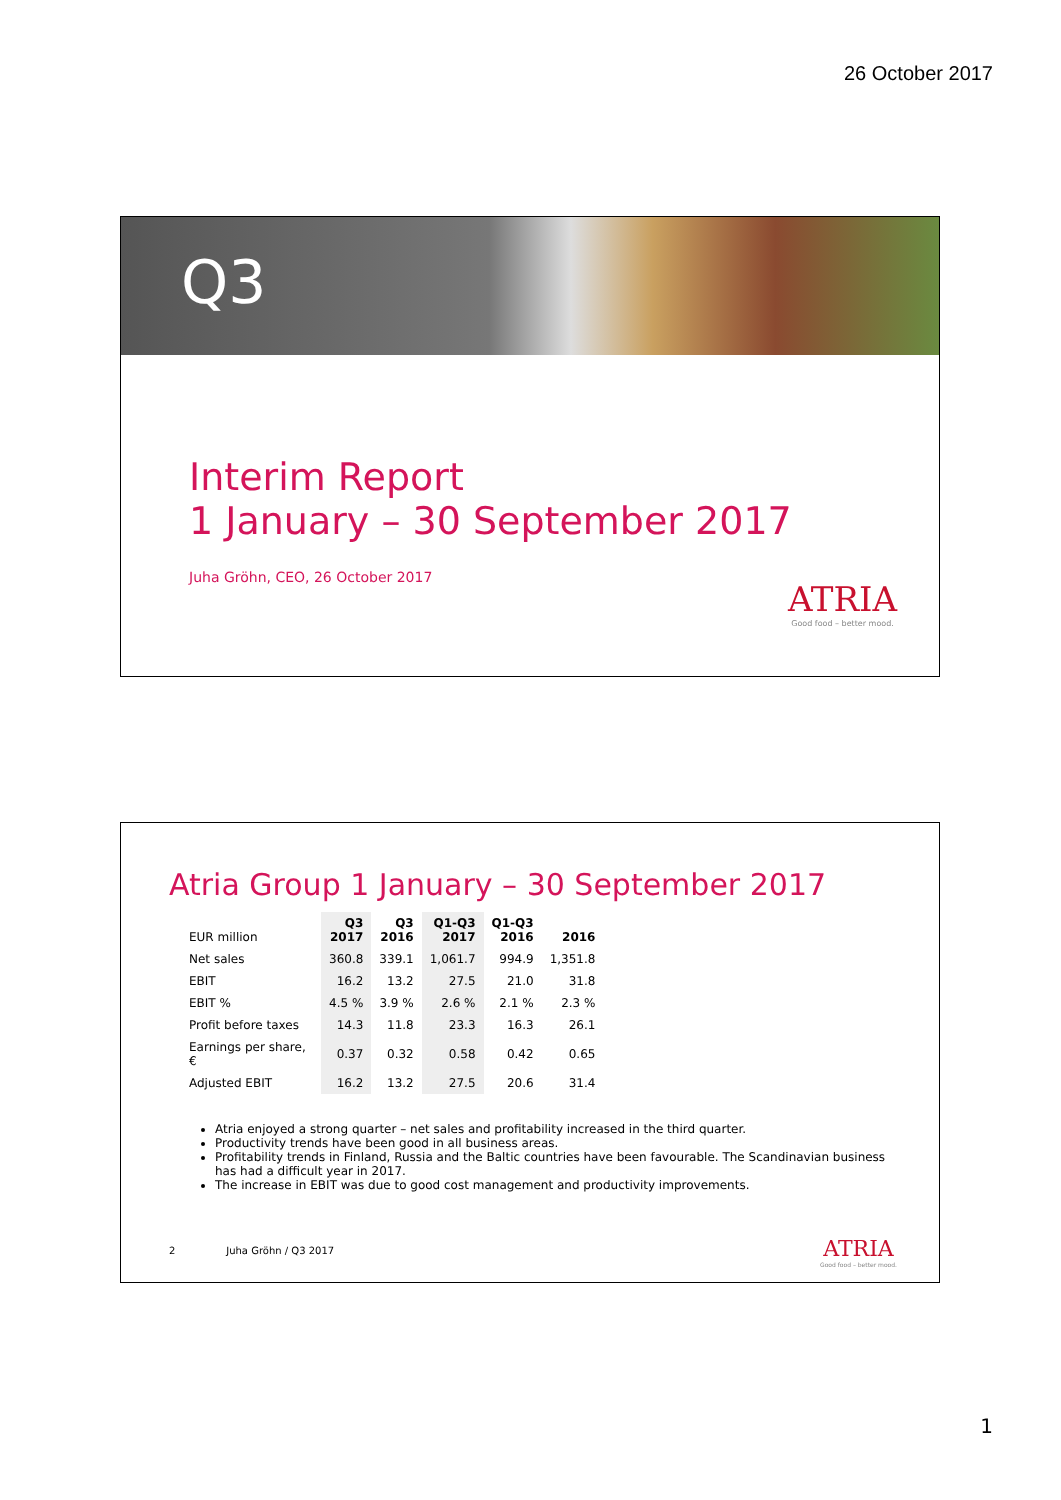26 October 2017
Q3
Interim Report
1 January – 30 September 2017
Juha Gröhn, CEO, 26 October 2017
ATRIA
Good food – better mood.
Atria Group 1 January – 30 September 2017
| EUR million | Q3 2017 | Q3 2016 | Q1-Q3 2017 | Q1-Q3 2016 | 2016 |
| --- | --- | --- | --- | --- | --- |
| Net sales | 360.8 | 339.1 | 1,061.7 | 994.9 | 1,351.8 |
| EBIT | 16.2 | 13.2 | 27.5 | 21.0 | 31.8 |
| EBIT % | 4.5 % | 3.9 % | 2.6 % | 2.1 % | 2.3 % |
| Profit before taxes | 14.3 | 11.8 | 23.3 | 16.3 | 26.1 |
| Earnings per share, € | 0.37 | 0.32 | 0.58 | 0.42 | 0.65 |
| Adjusted EBIT | 16.2 | 13.2 | 27.5 | 20.6 | 31.4 |
Atria enjoyed a strong quarter – net sales and profitability increased in the third quarter.
Productivity trends have been good in all business areas.
Profitability trends in Finland, Russia and the Baltic countries have been favourable. The Scandinavian business has had a difficult year in 2017.
The increase in EBIT was due to good cost management and productivity improvements.
2 Juha Gröhn / Q3 2017
ATRIA
Good food – better mood.
1